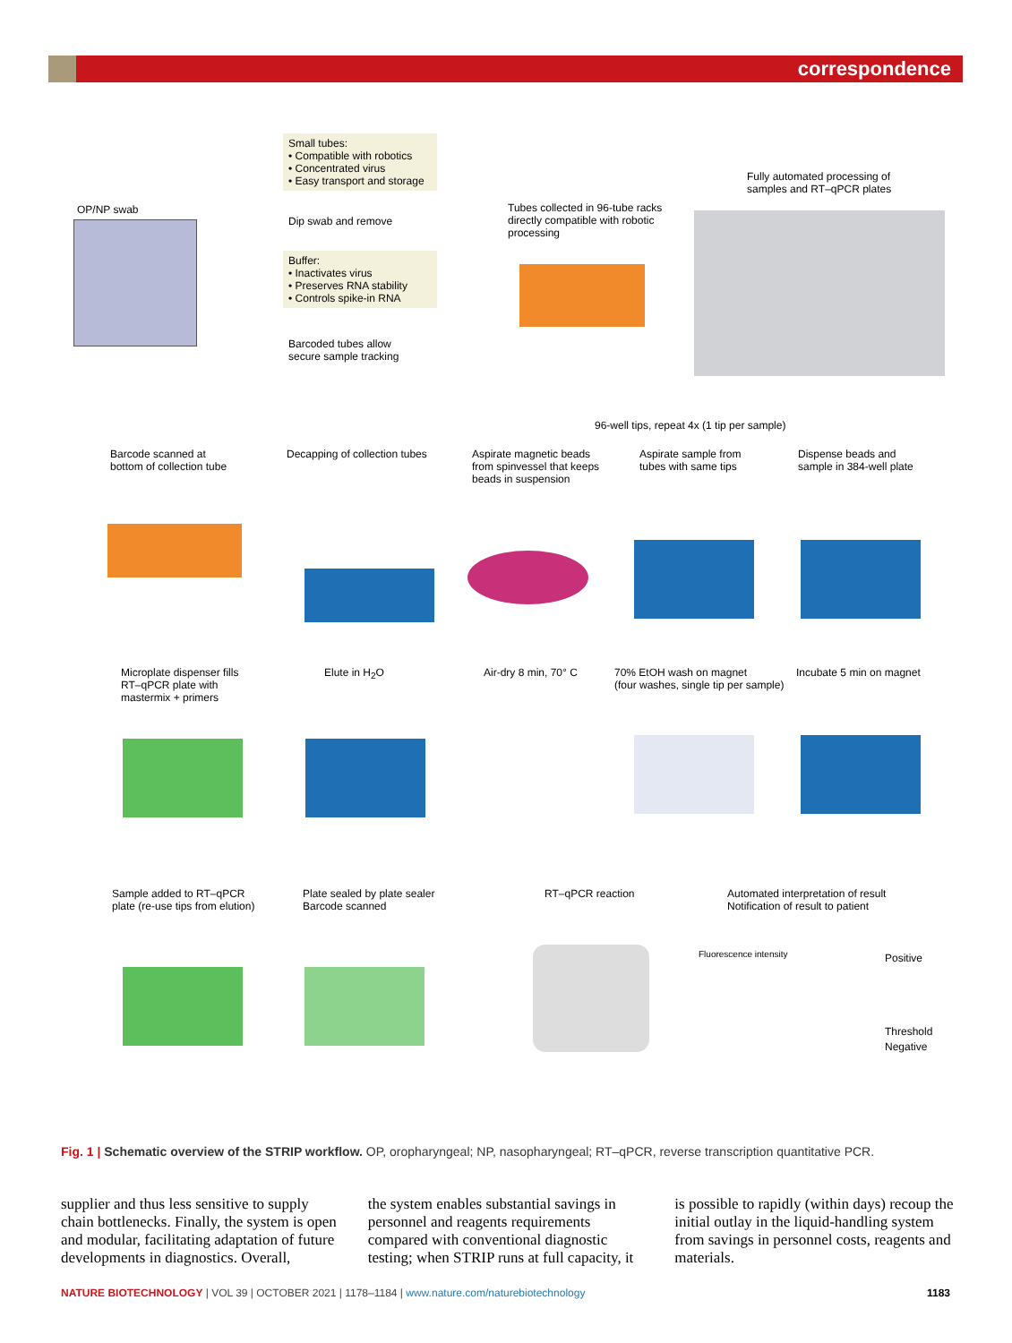correspondence
Small tubes:
• Compatible with robotics
• Concentrated virus
• Easy transport and storage
OP/NP swab
Dip swab and remove
Buffer:
• Inactivates virus
• Preserves RNA stability
• Controls spike-in RNA
Barcoded tubes allow
secure sample tracking
Tubes collected in 96-tube racks
directly compatible with robotic
processing
Fully automated processing of
samples and RT–qPCR plates
96-well tips, repeat 4x (1 tip per sample)
Barcode scanned at
bottom of collection tube
Decapping of collection tubes
Aspirate magnetic beads
from spinvessel that keeps
beads in suspension
Aspirate sample from
tubes with same tips
Dispense beads and
sample in 384-well plate
Microplate dispenser fills
RT–qPCR plate with
mastermix + primers
Elute in H<sub>2</sub>O Air-dry 8 min, 70° C
70% EtOH wash on magnet
(four washes, single tip per sample)
Incubate 5 min on magnet
Sample added to RT–qPCR
plate (re-use tips from elution)
Plate sealed by plate sealer
Barcode scanned
RT–qPCR reaction
Automated interpretation of result
Notification of result to patient
Fluorescence intensity Positive
Threshold
Negative
Fig. 1 | Schematic overview of the STRIP workflow. OP, oropharyngeal; NP, nasopharyngeal; RT–qPCR, reverse transcription quantitative PCR.
supplier and thus less sensitive to supply chain bottlenecks. Finally, the system is open and modular, facilitating adaptation of future developments in diagnostics. Overall,
the system enables substantial savings in personnel and reagents requirements compared with conventional diagnostic testing; when STRIP runs at full capacity, it
is possible to rapidly (within days) recoup the initial outlay in the liquid-handling system from savings in personnel costs, reagents and materials.
NATURE BIOTECHNOLOGY | VOL 39 | OCTOBER 2021 | 1178–1184 | www.nature.com/naturebiotechnology 1183